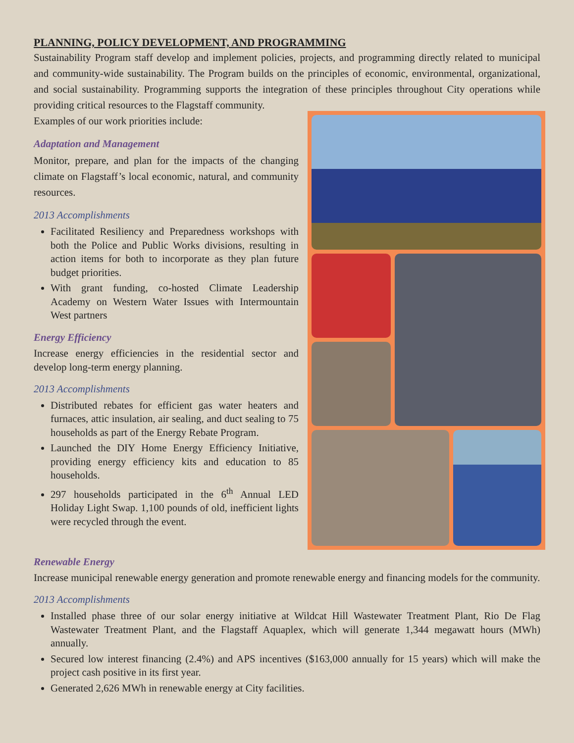PLANNING, POLICY DEVELOPMENT, AND PROGRAMMING
Sustainability Program staff develop and implement policies, projects, and programming directly related to municipal and community-wide sustainability. The Program builds on the principles of economic, environmental, organizational, and social sustainability. Programming supports the integration of these principles throughout City operations while providing critical resources to the Flagstaff community.
Examples of our work priorities include:
Adaptation and Management
Monitor, prepare, and plan for the impacts of the changing climate on Flagstaff’s local economic, natural, and community resources.
2013 Accomplishments
Facilitated Resiliency and Preparedness workshops with both the Police and Public Works divisions, resulting in action items for both to incorporate as they plan future budget priorities.
With grant funding, co-hosted Climate Leadership Academy on Western Water Issues with Intermountain West partners
Energy Efficiency
Increase energy efficiencies in the residential sector and develop long-term energy planning.
2013 Accomplishments
Distributed rebates for efficient gas water heaters and furnaces, attic insulation, air sealing, and duct sealing to 75 households as part of the Energy Rebate Program.
Launched the DIY Home Energy Efficiency Initiative, providing energy efficiency kits and education to 85 households.
297 households participated in the 6<sup>th</sup> Annual LED Holiday Light Swap. 1,100 pounds of old, inefficient lights were recycled through the event.
Renewable Energy
Increase municipal renewable energy generation and promote renewable energy and financing models for the community.
2013 Accomplishments
Installed phase three of our solar energy initiative at Wildcat Hill Wastewater Treatment Plant, Rio De Flag Wastewater Treatment Plant, and the Flagstaff Aquaplex, which will generate 1,344 megawatt hours (MWh) annually.
Secured low interest financing (2.4%) and APS incentives ($163,000 annually for 15 years) which will make the project cash positive in its first year.
Generated 2,626 MWh in renewable energy at City facilities.